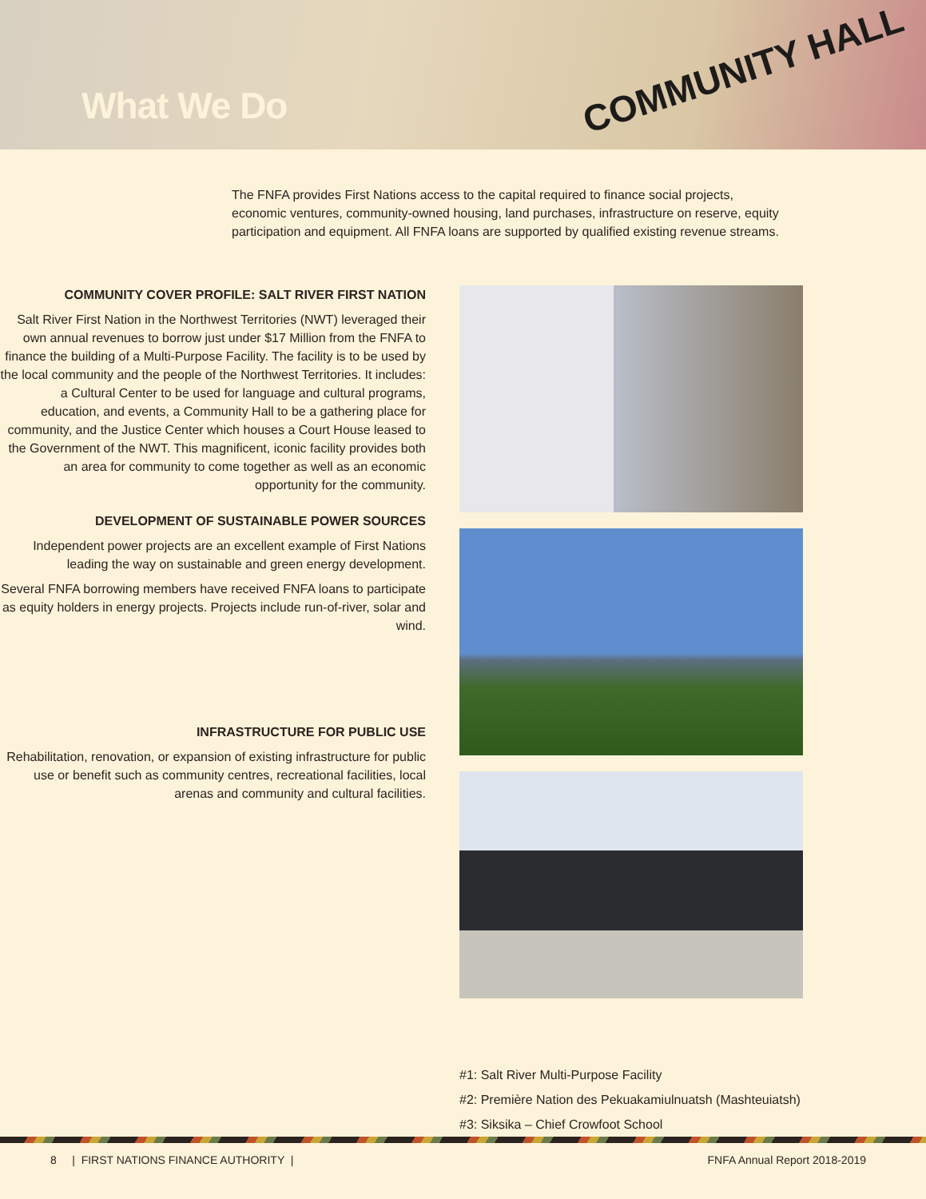What We Do
COMMUNITY HALL
The FNFA provides First Nations access to the capital required to finance social projects, economic ventures, community-owned housing, land purchases, infrastructure on reserve, equity participation and equipment. All FNFA loans are supported by qualified existing revenue streams.
COMMUNITY COVER PROFILE: SALT RIVER FIRST NATION
Salt River First Nation in the Northwest Territories (NWT) leveraged their own annual revenues to borrow just under $17 Million from the FNFA to finance the building of a Multi-Purpose Facility. The facility is to be used by the local community and the people of the Northwest Territories. It includes: a Cultural Center to be used for language and cultural programs, education, and events, a Community Hall to be a gathering place for community, and the Justice Center which houses a Court House leased to the Government of the NWT. This magnificent, iconic facility provides both an area for community to come together as well as an economic opportunity for the community.
DEVELOPMENT OF SUSTAINABLE POWER SOURCES
Independent power projects are an excellent example of First Nations leading the way on sustainable and green energy development.
Several FNFA borrowing members have received FNFA loans to participate as equity holders in energy projects. Projects include run-of-river, solar and wind.
INFRASTRUCTURE FOR PUBLIC USE
Rehabilitation, renovation, or expansion of existing infrastructure for public use or benefit such as community centres, recreational facilities, local arenas and community and cultural facilities.
#1: Salt River Multi-Purpose Facility
#2: Première Nation des Pekuakamiulnuatsh (Mashteuiatsh)
#3: Siksika – Chief Crowfoot School
8 | FIRST NATIONS FINANCE AUTHORITY | FNFA Annual Report 2018-2019